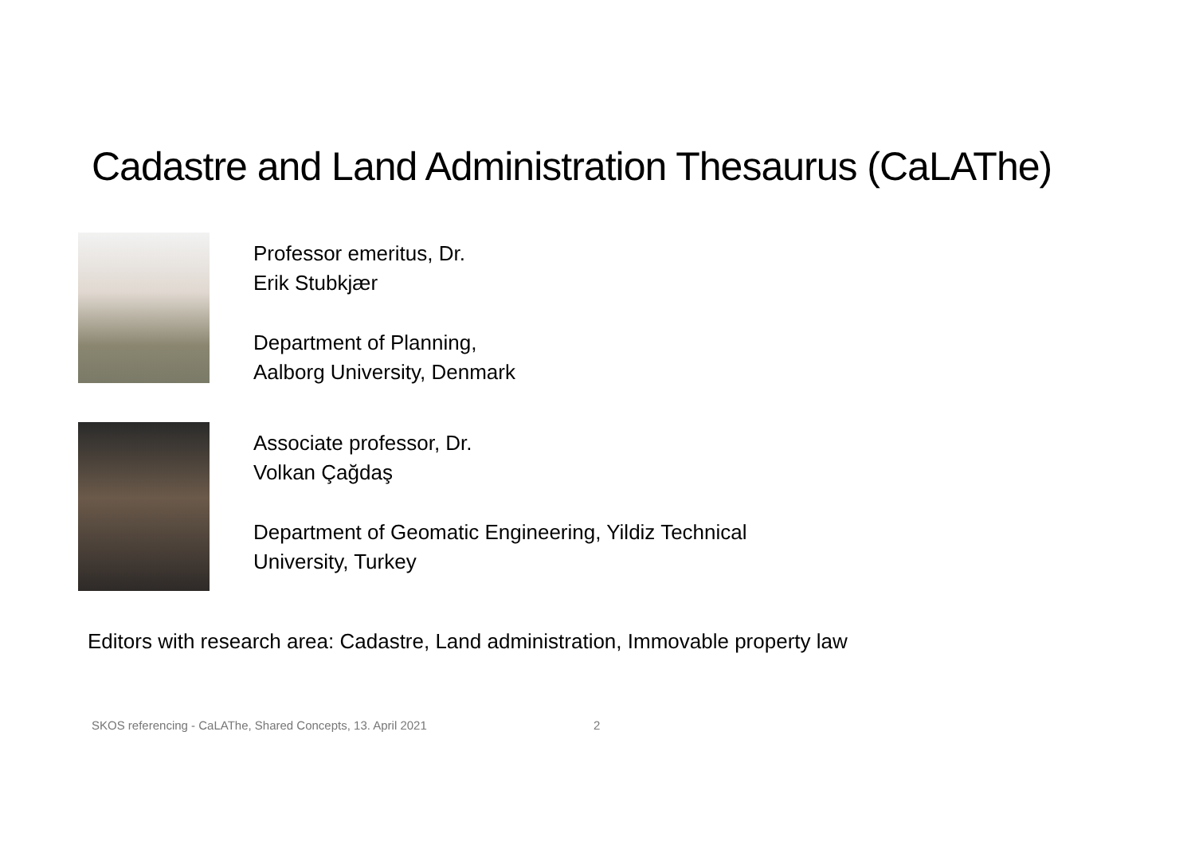Cadastre and Land Administration Thesaurus (CaLAThe)
Professor emeritus, Dr.
Erik Stubkjær
Department of Planning,
Aalborg University, Denmark
Associate professor, Dr.
Volkan Çağdaş
Department of Geomatic Engineering, Yildiz Technical
University, Turkey
Editors with research area: Cadastre, Land administration, Immovable property law
SKOS referencing - CaLAThe, Shared Concepts, 13. April 2021
2